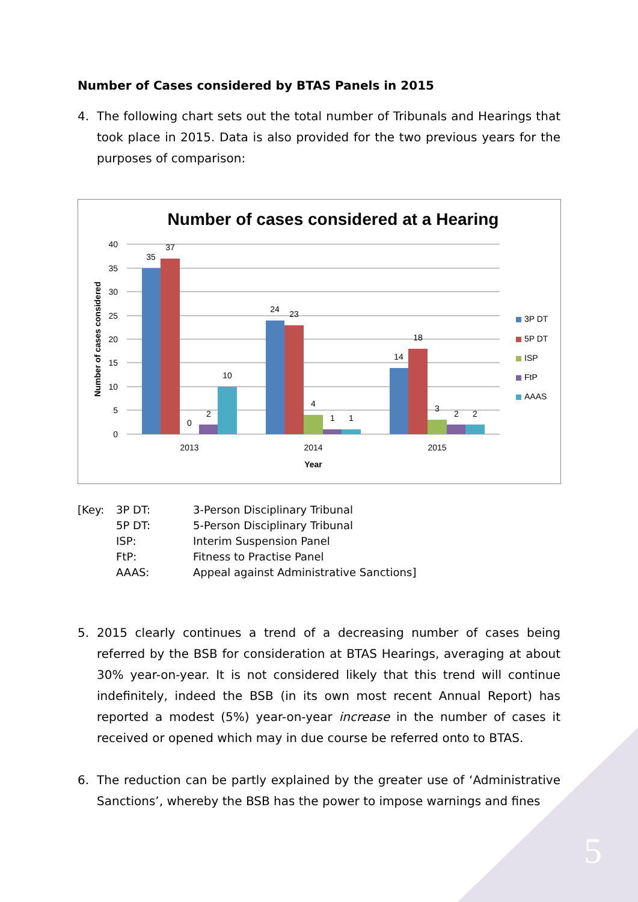Number of Cases considered by BTAS Panels in 2015
4. The following chart sets out the total number of Tribunals and Hearings that took place in 2015. Data is also provided for the two previous years for the purposes of comparison:
Number of cases considered at a Hearing
40
35
30
25
20
15
10
5
0
35
37
0
2
10
24
23
4
1
1
14
18
3
2
2
2013
2014
2015
Year
Number of cases considered
3P DT
5P DT
ISP
FtP
AAAS
| [Key: | 3P DT: | 3-Person Disciplinary Tribunal |
| | 5P DT: | 5-Person Disciplinary Tribunal |
| | ISP: | Interim Suspension Panel |
| | FtP: | Fitness to Practise Panel |
| | AAAS: | Appeal against Administrative Sanctions] |
5. 2015 clearly continues a trend of a decreasing number of cases being referred by the BSB for consideration at BTAS Hearings, averaging at about 30% year-on-year. It is not considered likely that this trend will continue indefinitely, indeed the BSB (in its own most recent Annual Report) has reported a modest (5%) year-on-year increase in the number of cases it received or opened which may in due course be referred onto to BTAS.
6. The reduction can be partly explained by the greater use of ‘Administrative Sanctions’, whereby the BSB has the power to impose warnings and fines
5